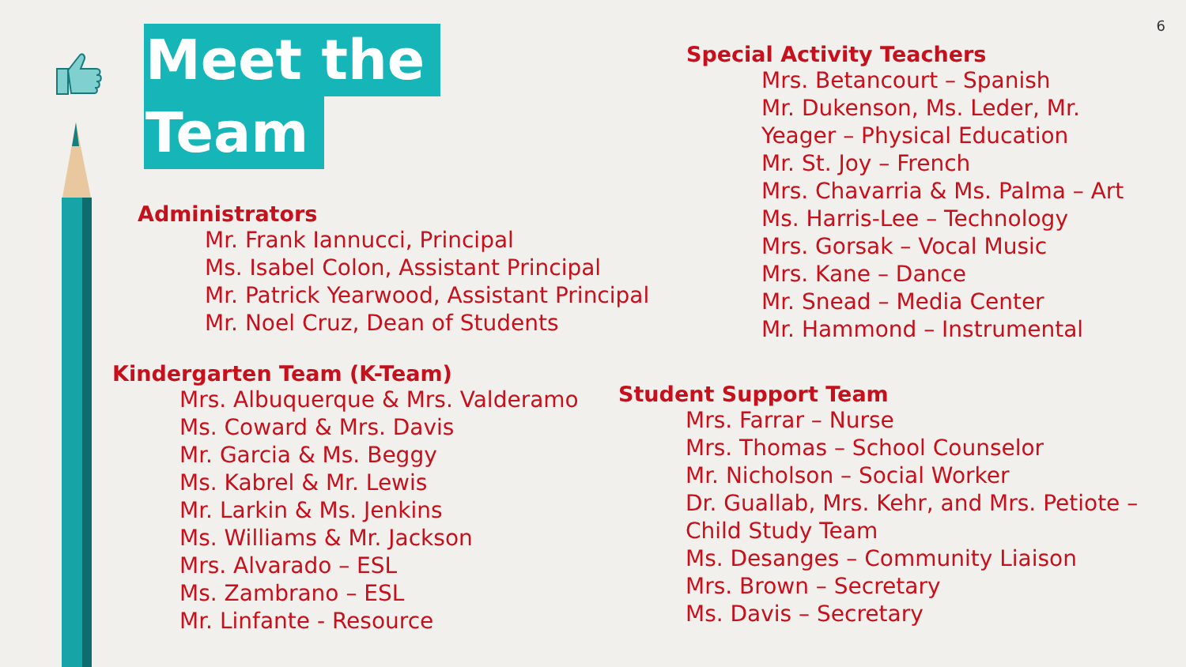6
Meet the
Team
Administrators
Mr. Frank Iannucci, Principal
Ms. Isabel Colon, Assistant Principal
Mr. Patrick Yearwood, Assistant Principal
Mr. Noel Cruz, Dean of Students
Kindergarten Team (K-Team)
Mrs. Albuquerque & Mrs. Valderamo
Ms. Coward & Mrs. Davis
Mr. Garcia & Ms. Beggy
Ms. Kabrel & Mr. Lewis
Mr. Larkin & Ms. Jenkins
Ms. Williams & Mr. Jackson
Mrs. Alvarado – ESL
Ms. Zambrano – ESL
Mr. Linfante - Resource
Special Activity Teachers
Mrs. Betancourt – Spanish
Mr. Dukenson, Ms. Leder, Mr. Yeager – Physical Education
Mr. St. Joy – French
Mrs. Chavarria & Ms. Palma – Art
Ms. Harris-Lee – Technology
Mrs. Gorsak – Vocal Music
Mrs. Kane – Dance
Mr. Snead – Media Center
Mr. Hammond – Instrumental
Student Support Team
Mrs. Farrar – Nurse
Mrs. Thomas – School Counselor
Mr. Nicholson – Social Worker
Dr. Guallab, Mrs. Kehr, and Mrs. Petiote – Child Study Team
Ms. Desanges – Community Liaison
Mrs. Brown – Secretary
Ms. Davis – Secretary